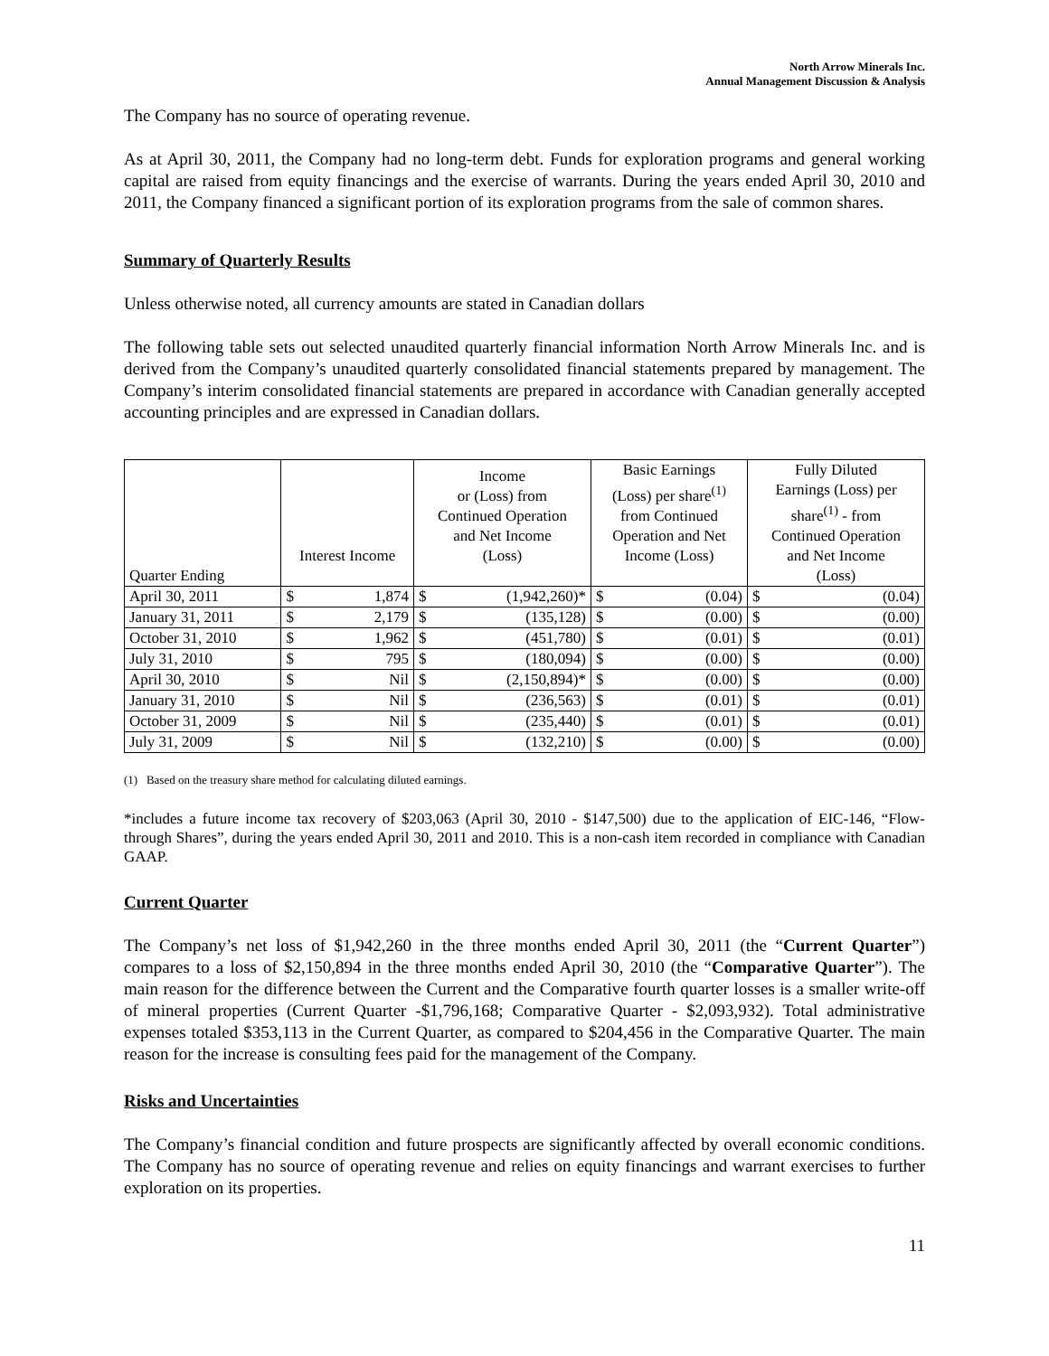North Arrow Minerals Inc.
Annual Management Discussion & Analysis
The Company has no source of operating revenue.
As at April 30, 2011, the Company had no long-term debt. Funds for exploration programs and general working capital are raised from equity financings and the exercise of warrants. During the years ended April 30, 2010 and 2011, the Company financed a significant portion of its exploration programs from the sale of common shares.
Summary of Quarterly Results
Unless otherwise noted, all currency amounts are stated in Canadian dollars
The following table sets out selected unaudited quarterly financial information North Arrow Minerals Inc. and is derived from the Company’s unaudited quarterly consolidated financial statements prepared by management. The Company’s interim consolidated financial statements are prepared in accordance with Canadian generally accepted accounting principles and are expressed in Canadian dollars.
| Quarter Ending | Interest Income | | Income or (Loss) from Continued Operation and Net Income (Loss) | | Basic Earnings (Loss) per share<sup>(1)</sup> from Continued Operation and Net Income (Loss) | | Fully Diluted Earnings (Loss) per share<sup>(1)</sup> - from Continued Operation and Net Income (Loss) | |
| --- | --- | --- | --- | --- | --- | --- | --- | --- |
| April 30, 2011 | $ | 1,874 | $ | (1,942,260)* | $ | (0.04) | $ | (0.04) |
| January 31, 2011 | $ | 2,179 | $ | (135,128) | $ | (0.00) | $ | (0.00) |
| October 31, 2010 | $ | 1,962 | $ | (451,780) | $ | (0.01) | $ | (0.01) |
| July 31, 2010 | $ | 795 | $ | (180,094) | $ | (0.00) | $ | (0.00) |
| April 30, 2010 | $ | Nil | $ | (2,150,894)* | $ | (0.00) | $ | (0.00) |
| January 31, 2010 | $ | Nil | $ | (236,563) | $ | (0.01) | $ | (0.01) |
| October 31, 2009 | $ | Nil | $ | (235,440) | $ | (0.01) | $ | (0.01) |
| July 31, 2009 | $ | Nil | $ | (132,210) | $ | (0.00) | $ | (0.00) |
(1) Based on the treasury share method for calculating diluted earnings.
*includes a future income tax recovery of $203,063 (April 30, 2010 - $147,500) due to the application of EIC-146, “Flow-through Shares”, during the years ended April 30, 2011 and 2010. This is a non-cash item recorded in compliance with Canadian GAAP.
Current Quarter
The Company’s net loss of $1,942,260 in the three months ended April 30, 2011 (the “Current Quarter”) compares to a loss of $2,150,894 in the three months ended April 30, 2010 (the “Comparative Quarter”). The main reason for the difference between the Current and the Comparative fourth quarter losses is a smaller write-off of mineral properties (Current Quarter -$1,796,168; Comparative Quarter - $2,093,932). Total administrative expenses totaled $353,113 in the Current Quarter, as compared to $204,456 in the Comparative Quarter. The main reason for the increase is consulting fees paid for the management of the Company.
Risks and Uncertainties
The Company’s financial condition and future prospects are significantly affected by overall economic conditions. The Company has no source of operating revenue and relies on equity financings and warrant exercises to further exploration on its properties.
11